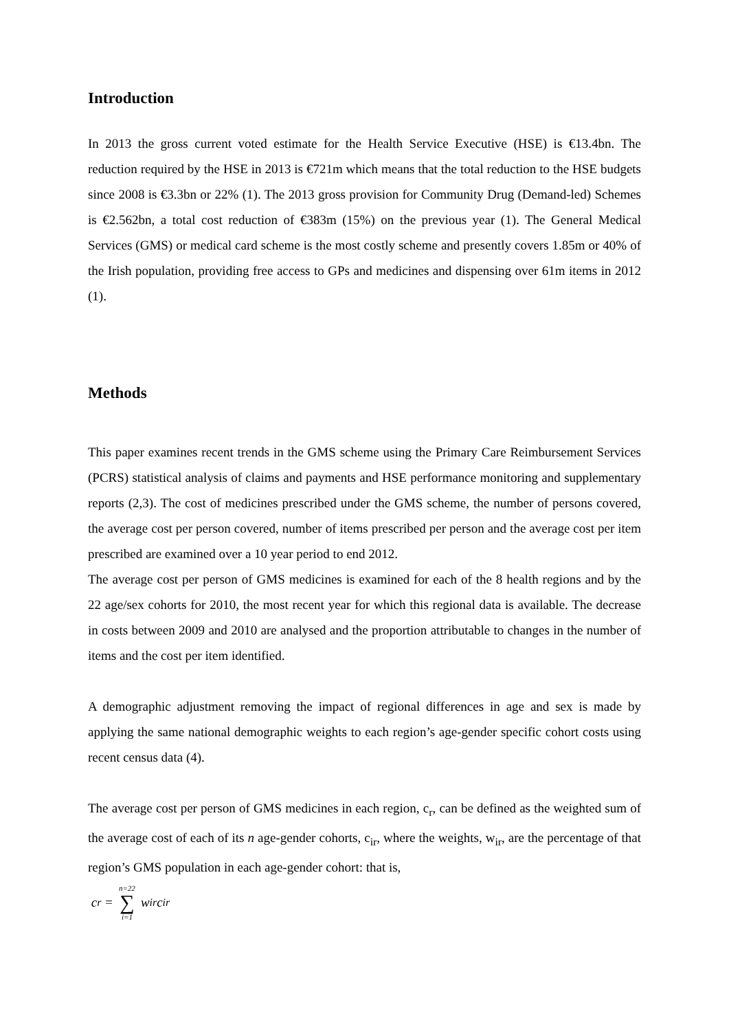Introduction
In 2013 the gross current voted estimate for the Health Service Executive (HSE) is €13.4bn. The reduction required by the HSE in 2013 is €721m which means that the total reduction to the HSE budgets since 2008 is €3.3bn or 22% (1). The 2013 gross provision for Community Drug (Demand-led) Schemes is €2.562bn, a total cost reduction of €383m (15%) on the previous year (1). The General Medical Services (GMS) or medical card scheme is the most costly scheme and presently covers 1.85m or 40% of the Irish population, providing free access to GPs and medicines and dispensing over 61m items in 2012 (1).
Methods
This paper examines recent trends in the GMS scheme using the Primary Care Reimbursement Services (PCRS) statistical analysis of claims and payments and HSE performance monitoring and supplementary reports (2,3). The cost of medicines prescribed under the GMS scheme, the number of persons covered, the average cost per person covered, number of items prescribed per person and the average cost per item prescribed are examined over a 10 year period to end 2012.
The average cost per person of GMS medicines is examined for each of the 8 health regions and by the 22 age/sex cohorts for 2010, the most recent year for which this regional data is available. The decrease in costs between 2009 and 2010 are analysed and the proportion attributable to changes in the number of items and the cost per item identified.
A demographic adjustment removing the impact of regional differences in age and sex is made by applying the same national demographic weights to each region’s age-gender specific cohort costs using recent census data (4).
The average cost per person of GMS medicines in each region, c<sub>r</sub>, can be defined as the weighted sum of the average cost of each of its n age-gender cohorts, c<sub>ir</sub>, where the weights, w<sub>ir</sub>, are the percentage of that region’s GMS population in each age-gender cohort: that is,
c<sub>r</sub> = n=22 ∑ i=1 w<sub>ir</sub>c<sub>ir</sub>